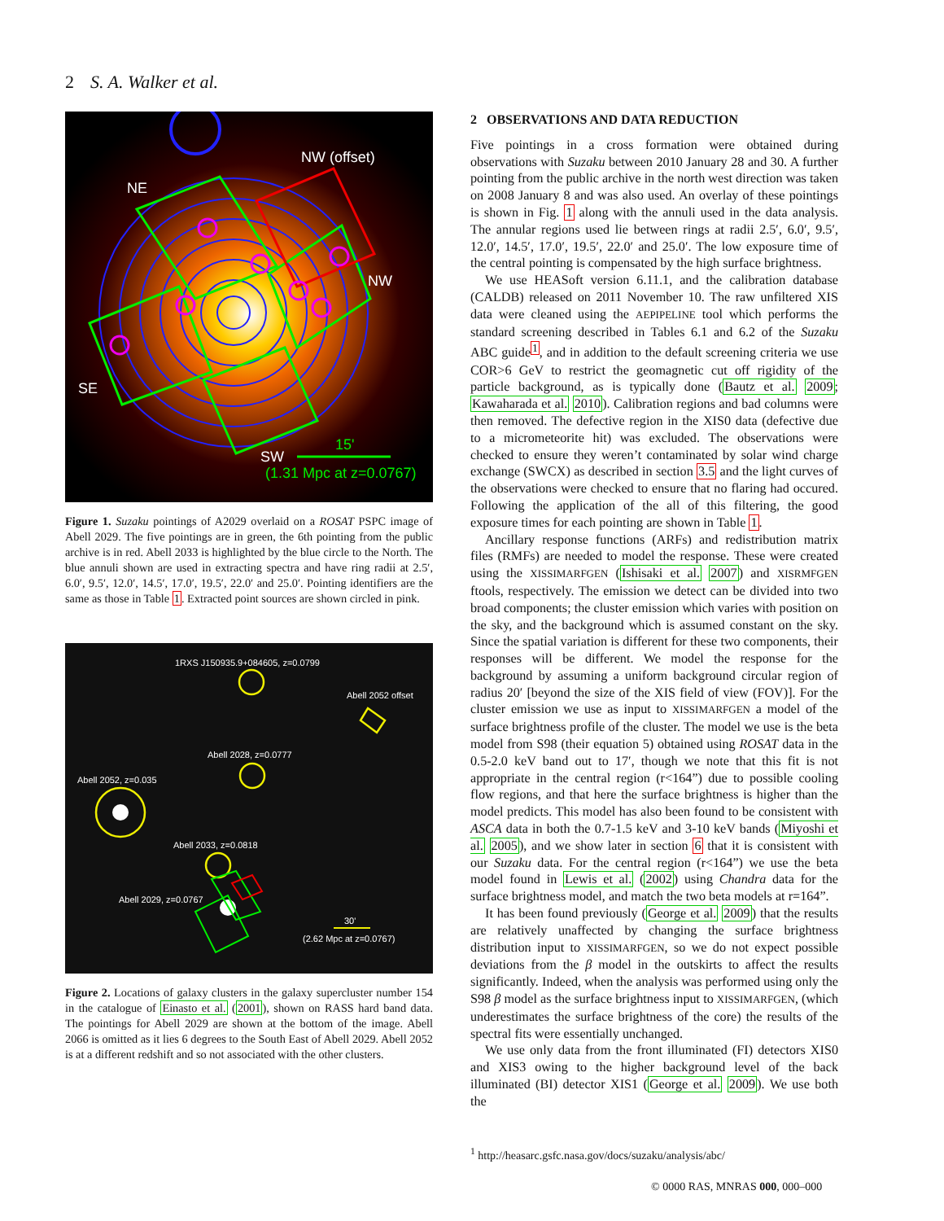2 S. A. Walker et al.
NW (offset)
NE
NW
SE
15'
SW
(1.31 Mpc at z=0.0767)
Figure 1. Suzaku pointings of A2029 overlaid on a ROSAT PSPC image of Abell 2029. The five pointings are in green, the 6th pointing from the public archive is in red. Abell 2033 is highlighted by the blue circle to the North. The blue annuli shown are used in extracting spectra and have ring radii at 2.5′, 6.0′, 9.5′, 12.0′, 14.5′, 17.0′, 19.5′, 22.0′ and 25.0′. Pointing identifiers are the same as those in Table 1. Extracted point sources are shown circled in pink.
1RXS J150935.9+084605, z=0.0799
Abell 2052 offset
Abell 2028, z=0.0777
Abell 2052, z=0.035
Abell 2033, z=0.0818
Abell 2029, z=0.0767
30'
(2.62 Mpc at z=0.0767)
Figure 2. Locations of galaxy clusters in the galaxy supercluster number 154 in the catalogue of Einasto et al. (2001), shown on RASS hard band data. The pointings for Abell 2029 are shown at the bottom of the image. Abell 2066 is omitted as it lies 6 degrees to the South East of Abell 2029. Abell 2052 is at a different redshift and so not associated with the other clusters.
2 OBSERVATIONS AND DATA REDUCTION
Five pointings in a cross formation were obtained during observations with Suzaku between 2010 January 28 and 30. A further pointing from the public archive in the north west direction was taken on 2008 January 8 and was also used. An overlay of these pointings is shown in Fig. 1 along with the annuli used in the data analysis. The annular regions used lie between rings at radii 2.5′, 6.0′, 9.5′, 12.0′, 14.5′, 17.0′, 19.5′, 22.0′ and 25.0′. The low exposure time of the central pointing is compensated by the high surface brightness.
We use HEASoft version 6.11.1, and the calibration database (CALDB) released on 2011 November 10. The raw unfiltered XIS data were cleaned using the AEPIPELINE tool which performs the standard screening described in Tables 6.1 and 6.2 of the Suzaku ABC guide<sup>1</sup>, and in addition to the default screening criteria we use COR>6 GeV to restrict the geomagnetic cut off rigidity of the particle background, as is typically done (Bautz et al. 2009; Kawaharada et al. 2010). Calibration regions and bad columns were then removed. The defective region in the XIS0 data (defective due to a micrometeorite hit) was excluded. The observations were checked to ensure they weren’t contaminated by solar wind charge exchange (SWCX) as described in section 3.5 and the light curves of the observations were checked to ensure that no flaring had occured. Following the application of the all of this filtering, the good exposure times for each pointing are shown in Table 1.
Ancillary response functions (ARFs) and redistribution matrix files (RMFs) are needed to model the response. These were created using the XISSIMARFGEN (Ishisaki et al. 2007) and XISRMFGEN ftools, respectively. The emission we detect can be divided into two broad components; the cluster emission which varies with position on the sky, and the background which is assumed constant on the sky. Since the spatial variation is different for these two components, their responses will be different. We model the response for the background by assuming a uniform background circular region of radius 20′ [beyond the size of the XIS field of view (FOV)]. For the cluster emission we use as input to XISSIMARFGEN a model of the surface brightness profile of the cluster. The model we use is the beta model from S98 (their equation 5) obtained using ROSAT data in the 0.5-2.0 keV band out to 17′, though we note that this fit is not appropriate in the central region (r<164”) due to possible cooling flow regions, and that here the surface brightness is higher than the model predicts. This model has also been found to be consistent with ASCA data in both the 0.7-1.5 keV and 3-10 keV bands (Miyoshi et al. 2005), and we show later in section 6 that it is consistent with our Suzaku data. For the central region (r<164”) we use the beta model found in Lewis et al. (2002) using Chandra data for the surface brightness model, and match the two beta models at r=164”.
It has been found previously (George et al. 2009) that the results are relatively unaffected by changing the surface brightness distribution input to XISSIMARFGEN, so we do not expect possible deviations from the β model in the outskirts to affect the results significantly. Indeed, when the analysis was performed using only the S98 β model as the surface brightness input to XISSIMARFGEN, (which underestimates the surface brightness of the core) the results of the spectral fits were essentially unchanged.
We use only data from the front illuminated (FI) detectors XIS0 and XIS3 owing to the higher background level of the back illuminated (BI) detector XIS1 (George et al. 2009). We use both the
<sup>1</sup> http://heasarc.gsfc.nasa.gov/docs/suzaku/analysis/abc/
© 0000 RAS, MNRAS 000, 000–000